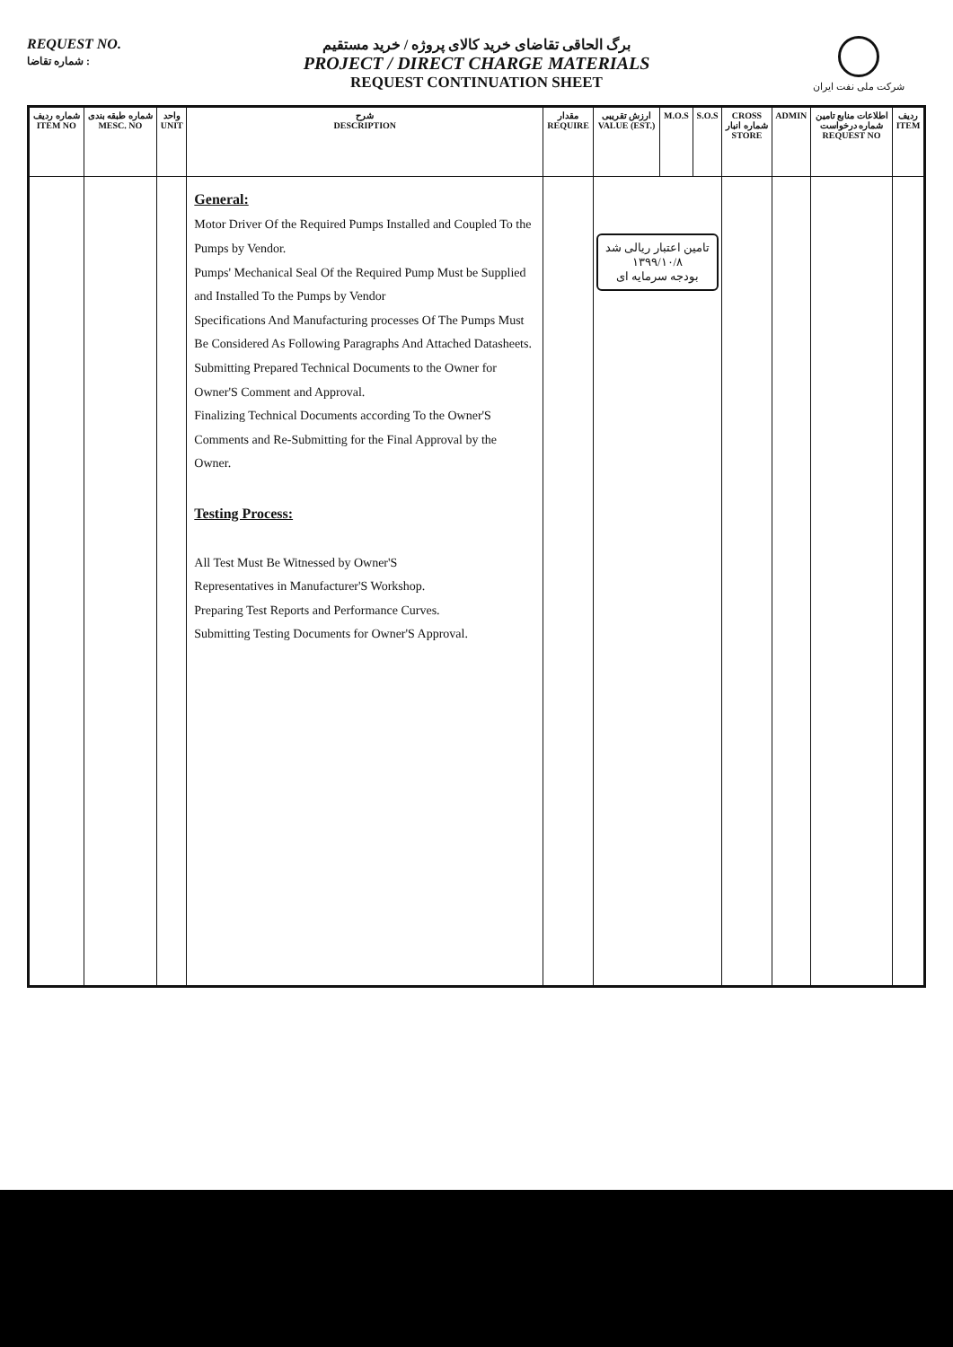REQUEST NO.
شماره تقاضا :
برگ الحاقی تقاضای خرید کالای پروژه / خرید مستقیم
PROJECT / DIRECT CHARGE MATERIALS
REQUEST CONTINUATION SHEET
شرکت ملی نفت ایران
| شماره ردیف ITEM NO | شماره طبقه بندی MESC. NO | واحد UNIT | شرح DESCRIPTION | مقدار REQUIRE | ارزش تقریبی VALUE (EST.) | M.O.S | S.O.S | CROSS شماره انبار STORE | ADMIN | اطلاعات منابع تامین شماره درخواست REQUEST NO | ردیف ITEM |
| --- | --- | --- | --- | --- | --- | --- | --- | --- | --- | --- | --- |
| | | | General: Motor Driver Of the Required Pumps Installed and Coupled To the Pumps by Vendor. Pumps' Mechanical Seal Of the Required Pump Must be Supplied and Installed To the Pumps by Vendor Specifications And Manufacturing processes Of The Pumps Must Be Considered As Following Paragraphs And Attached Datasheets. Submitting Prepared Technical Documents to the Owner for Owner'S Comment and Approval. Finalizing Technical Documents according To the Owner'S Comments and Re-Submitting for the Final Approval by the Owner. Testing Process: All Test Must Be Witnessed by Owner'S Representatives in Manufacturer'S Workshop. Preparing Test Reports and Performance Curves. Submitting Testing Documents for Owner'S Approval. | | تامین اعتبار ریالی شد ۱۳۹۹/۱۰/۸ بودجه سرمایه ای | | | | | | |